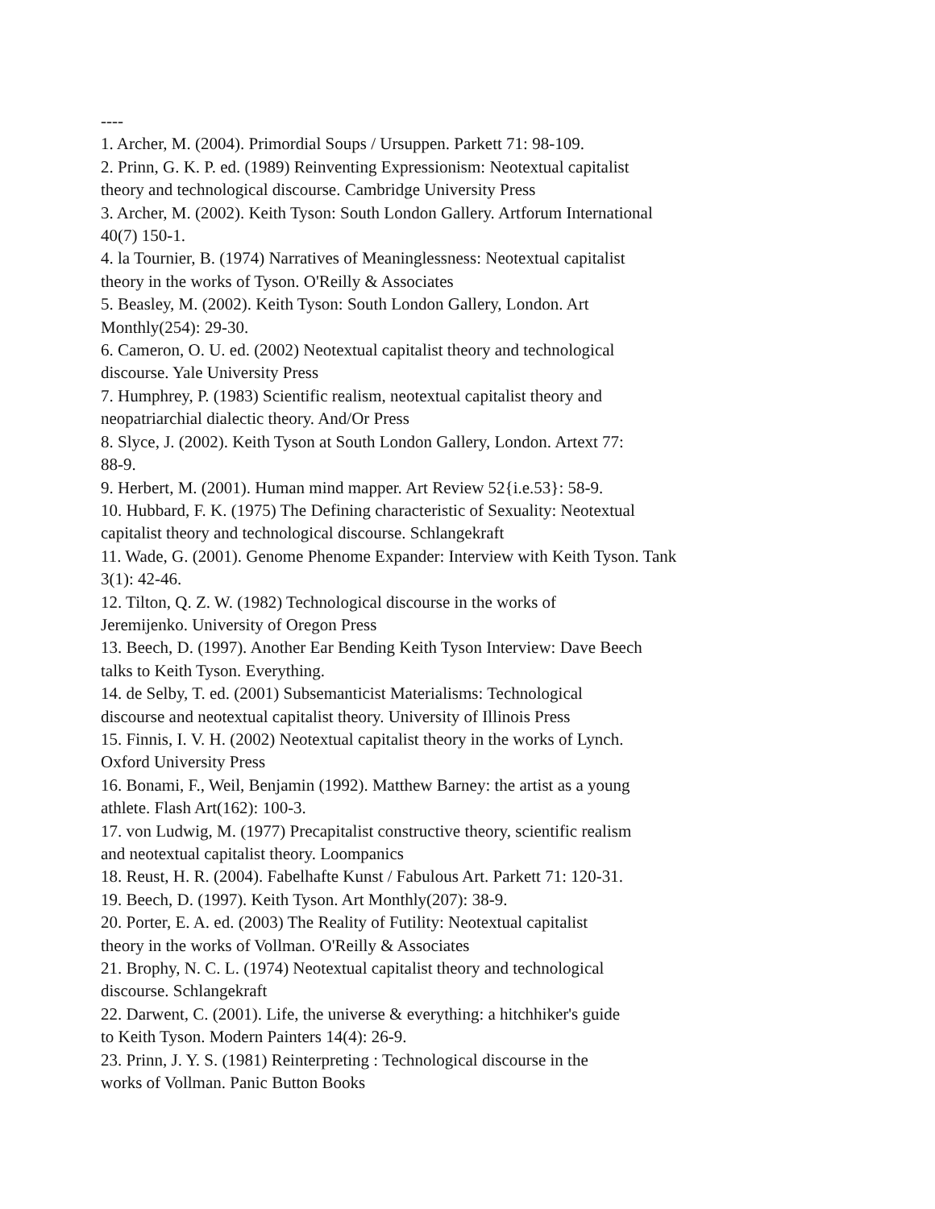----
1. Archer, M. (2004). Primordial Soups / Ursuppen. Parkett 71: 98-109.
2. Prinn, G. K. P. ed. (1989) Reinventing Expressionism: Neotextual capitalist
theory and technological discourse. Cambridge University Press
3. Archer, M. (2002). Keith Tyson: South London Gallery. Artforum International
40(7) 150-1.
4. la Tournier, B. (1974) Narratives of Meaninglessness: Neotextual capitalist
theory in the works of Tyson. O'Reilly & Associates
5. Beasley, M. (2002). Keith Tyson: South London Gallery, London. Art
Monthly(254): 29-30.
6. Cameron, O. U. ed. (2002) Neotextual capitalist theory and technological
discourse. Yale University Press
7. Humphrey, P. (1983) Scientific realism, neotextual capitalist theory and
neopatriarchial dialectic theory. And/Or Press
8. Slyce, J. (2002). Keith Tyson at South London Gallery, London. Artext 77:
88-9.
9. Herbert, M. (2001). Human mind mapper. Art Review 52{i.e.53}: 58-9.
10. Hubbard, F. K. (1975) The Defining characteristic of Sexuality: Neotextual
capitalist theory and technological discourse. Schlangekraft
11. Wade, G. (2001). Genome Phenome Expander: Interview with Keith Tyson. Tank
3(1): 42-46.
12. Tilton, Q. Z. W. (1982) Technological discourse in the works of
Jeremijenko. University of Oregon Press
13. Beech, D. (1997). Another Ear Bending Keith Tyson Interview: Dave Beech
talks to Keith Tyson. Everything.
14. de Selby, T. ed. (2001) Subsemanticist Materialisms: Technological
discourse and neotextual capitalist theory. University of Illinois Press
15. Finnis, I. V. H. (2002) Neotextual capitalist theory in the works of Lynch.
Oxford University Press
16. Bonami, F., Weil, Benjamin (1992). Matthew Barney: the artist as a young
athlete. Flash Art(162): 100-3.
17. von Ludwig, M. (1977) Precapitalist constructive theory, scientific realism
and neotextual capitalist theory. Loompanics
18. Reust, H. R. (2004). Fabelhafte Kunst / Fabulous Art. Parkett 71: 120-31.
19. Beech, D. (1997). Keith Tyson. Art Monthly(207): 38-9.
20. Porter, E. A. ed. (2003) The Reality of Futility: Neotextual capitalist
theory in the works of Vollman. O'Reilly & Associates
21. Brophy, N. C. L. (1974) Neotextual capitalist theory and technological
discourse. Schlangekraft
22. Darwent, C. (2001). Life, the universe & everything: a hitchhiker's guide
to Keith Tyson. Modern Painters 14(4): 26-9.
23. Prinn, J. Y. S. (1981) Reinterpreting : Technological discourse in the
works of Vollman. Panic Button Books